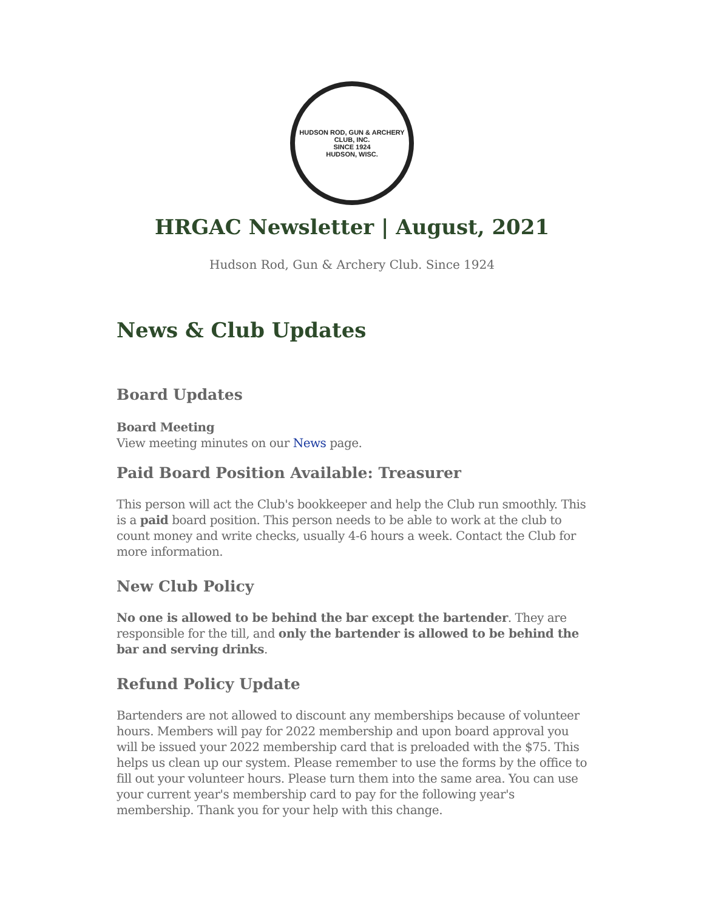HUDSON ROD, GUN & ARCHERY CLUB, INC.
SINCE 1924
HUDSON, WISC.
HRGAC Newsletter | August, 2021
Hudson Rod, Gun & Archery Club. Since 1924
News & Club Updates
Board Updates
Board Meeting
View meeting minutes on our News page.
Paid Board Position Available: Treasurer
This person will act the Club's bookkeeper and help the Club run smoothly. This is a paid board position. This person needs to be able to work at the club to count money and write checks, usually 4-6 hours a week. Contact the Club for more information.
New Club Policy
No one is allowed to be behind the bar except the bartender. They are responsible for the till, and only the bartender is allowed to be behind the bar and serving drinks.
Refund Policy Update
Bartenders are not allowed to discount any memberships because of volunteer hours. Members will pay for 2022 membership and upon board approval you will be issued your 2022 membership card that is preloaded with the $75. This helps us clean up our system. Please remember to use the forms by the office to fill out your volunteer hours. Please turn them into the same area. You can use your current year's membership card to pay for the following year's membership. Thank you for your help with this change.